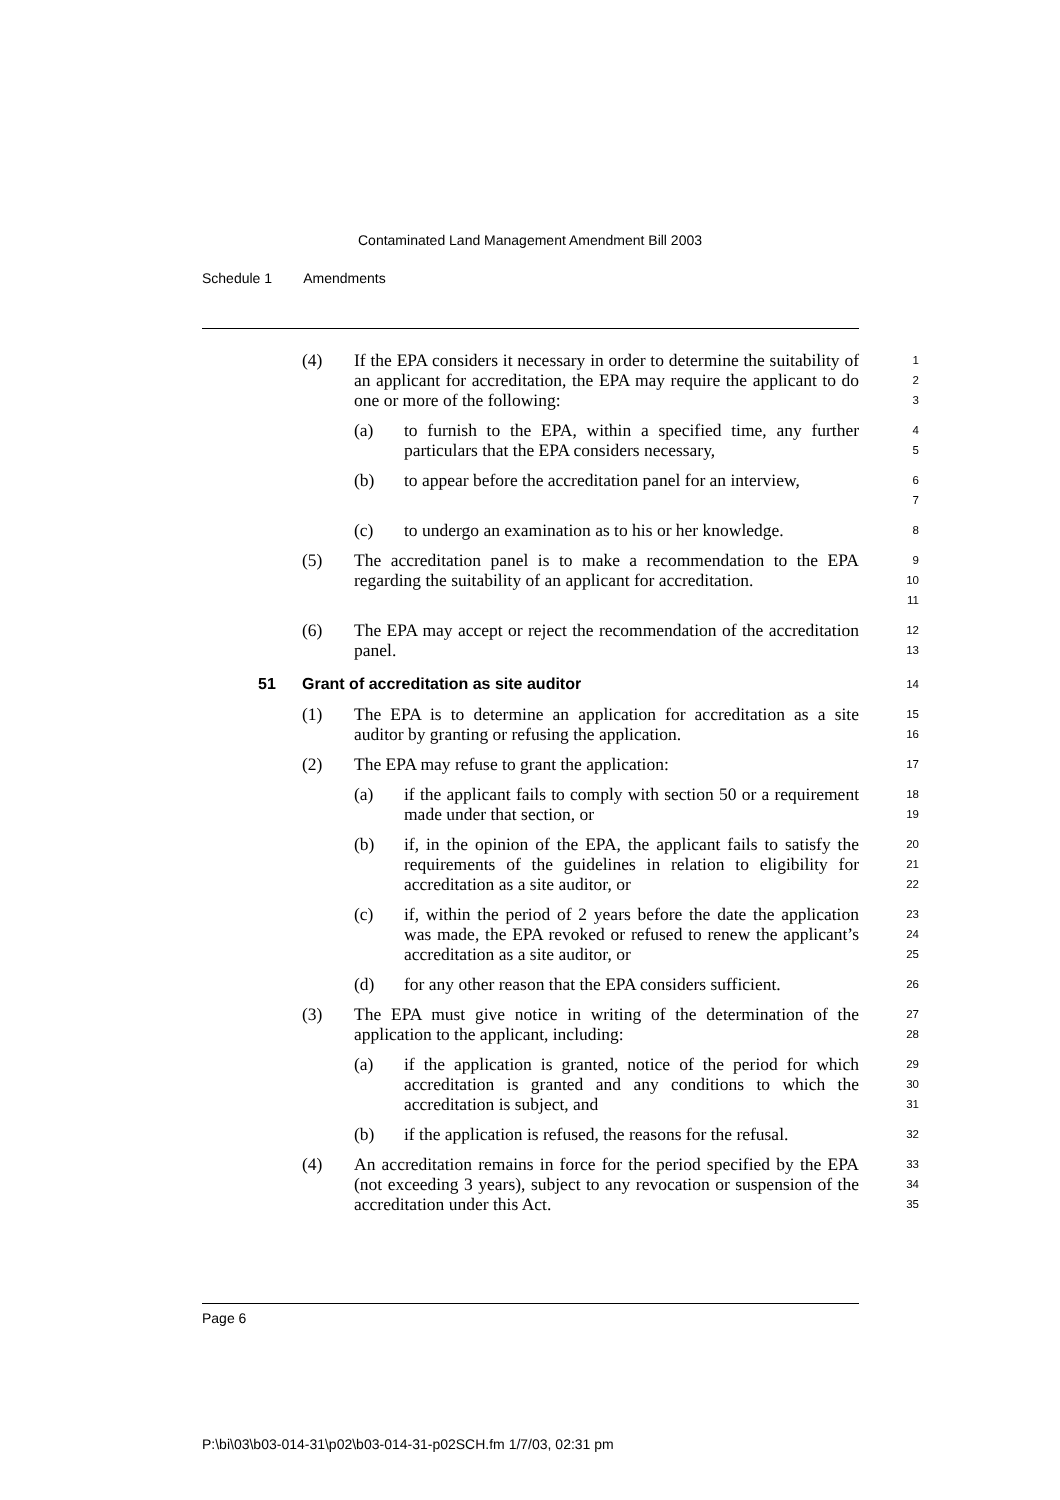Contaminated Land Management Amendment Bill 2003
Schedule 1 Amendments
(4) If the EPA considers it necessary in order to determine the suitability of an applicant for accreditation, the EPA may require the applicant to do one or more of the following:
1
2
3
(a) to furnish to the EPA, within a specified time, any further particulars that the EPA considers necessary,
4
5
(b) to appear before the accreditation panel for an interview,
6
7
(c) to undergo an examination as to his or her knowledge.
8
(5) The accreditation panel is to make a recommendation to the EPA regarding the suitability of an applicant for accreditation.
9
10
11
(6) The EPA may accept or reject the recommendation of the accreditation panel.
12
13
51 Grant of accreditation as site auditor
14
(1) The EPA is to determine an application for accreditation as a site auditor by granting or refusing the application.
15
16
(2) The EPA may refuse to grant the application:
17
(a) if the applicant fails to comply with section 50 or a requirement made under that section, or
18
19
(b) if, in the opinion of the EPA, the applicant fails to satisfy the requirements of the guidelines in relation to eligibility for accreditation as a site auditor, or
20
21
22
(c) if, within the period of 2 years before the date the application was made, the EPA revoked or refused to renew the applicant’s accreditation as a site auditor, or
23
24
25
(d) for any other reason that the EPA considers sufficient.
26
(3) The EPA must give notice in writing of the determination of the application to the applicant, including:
27
28
(a) if the application is granted, notice of the period for which accreditation is granted and any conditions to which the accreditation is subject, and
29
30
31
(b) if the application is refused, the reasons for the refusal.
32
(4) An accreditation remains in force for the period specified by the EPA (not exceeding 3 years), subject to any revocation or suspension of the accreditation under this Act.
33
34
35
Page 6
P:\bi\03\b03-014-31\p02\b03-014-31-p02SCH.fm 1/7/03, 02:31 pm